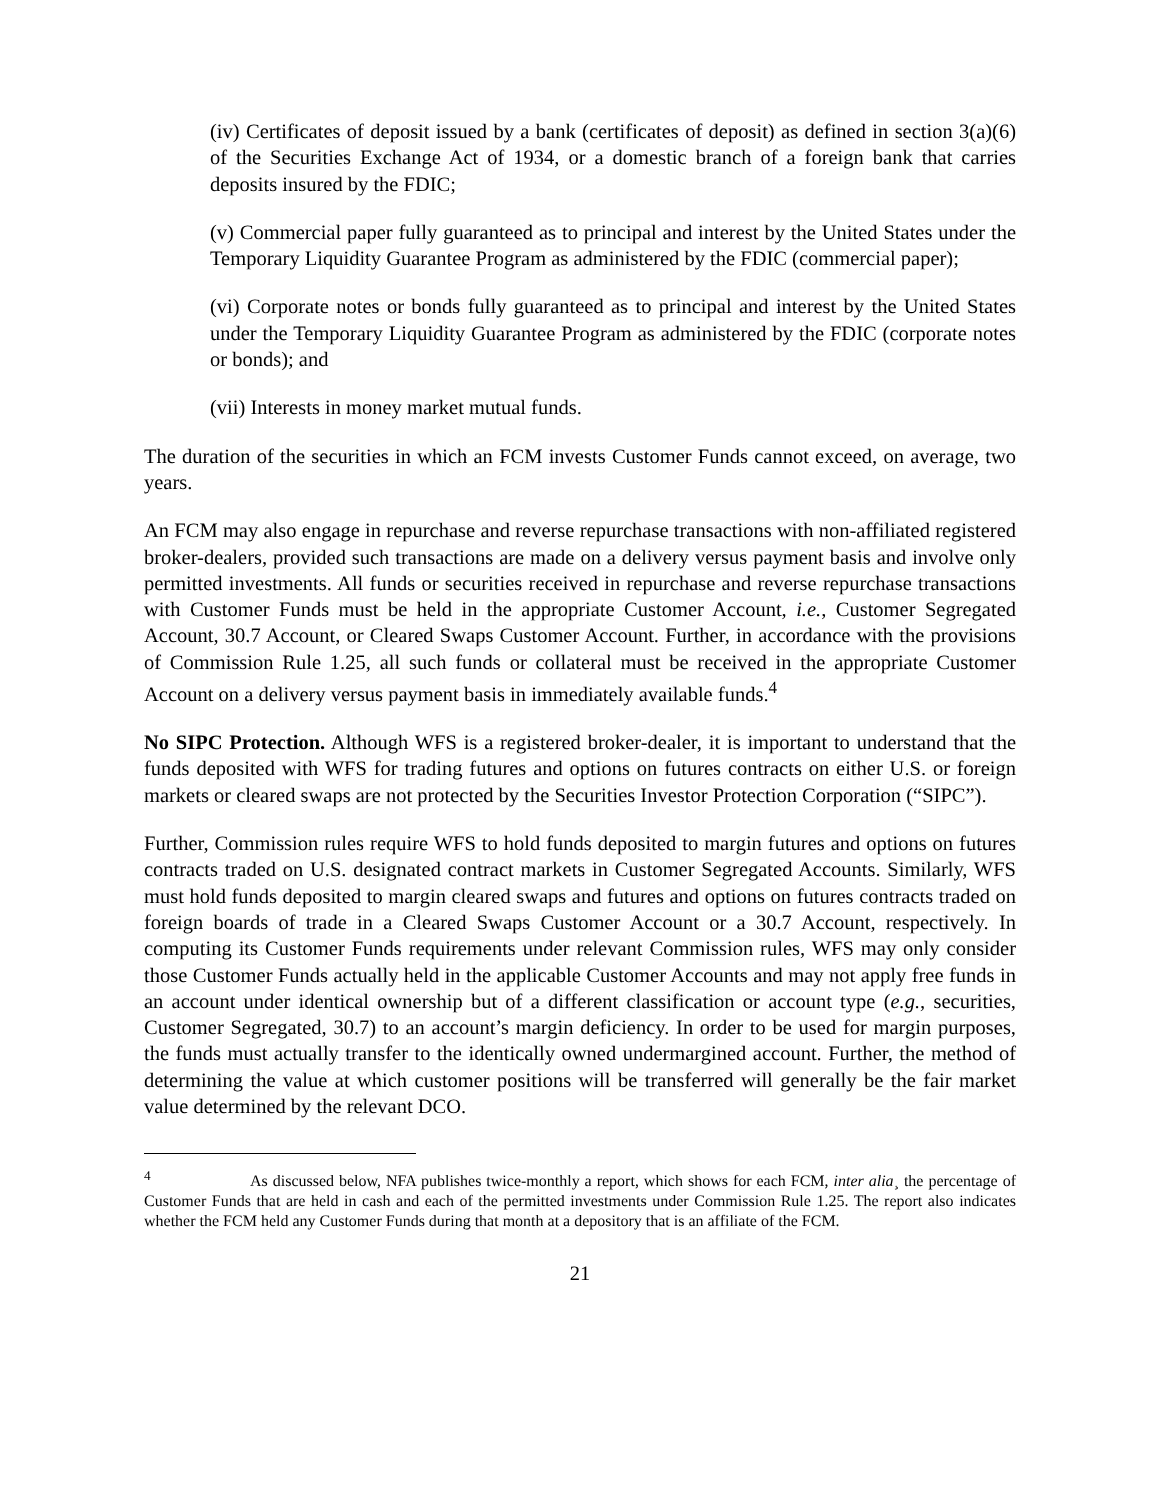(iv) Certificates of deposit issued by a bank (certificates of deposit) as defined in section 3(a)(6) of the Securities Exchange Act of 1934, or a domestic branch of a foreign bank that carries deposits insured by the FDIC;
(v) Commercial paper fully guaranteed as to principal and interest by the United States under the Temporary Liquidity Guarantee Program as administered by the FDIC (commercial paper);
(vi) Corporate notes or bonds fully guaranteed as to principal and interest by the United States under the Temporary Liquidity Guarantee Program as administered by the FDIC (corporate notes or bonds); and
(vii) Interests in money market mutual funds.
The duration of the securities in which an FCM invests Customer Funds cannot exceed, on average, two years.
An FCM may also engage in repurchase and reverse repurchase transactions with non-affiliated registered broker-dealers, provided such transactions are made on a delivery versus payment basis and involve only permitted investments. All funds or securities received in repurchase and reverse repurchase transactions with Customer Funds must be held in the appropriate Customer Account, i.e., Customer Segregated Account, 30.7 Account, or Cleared Swaps Customer Account. Further, in accordance with the provisions of Commission Rule 1.25, all such funds or collateral must be received in the appropriate Customer Account on a delivery versus payment basis in immediately available funds.<sup>4</sup>
No SIPC Protection. Although WFS is a registered broker-dealer, it is important to understand that the funds deposited with WFS for trading futures and options on futures contracts on either U.S. or foreign markets or cleared swaps are not protected by the Securities Investor Protection Corporation (“SIPC”).
Further, Commission rules require WFS to hold funds deposited to margin futures and options on futures contracts traded on U.S. designated contract markets in Customer Segregated Accounts. Similarly, WFS must hold funds deposited to margin cleared swaps and futures and options on futures contracts traded on foreign boards of trade in a Cleared Swaps Customer Account or a 30.7 Account, respectively. In computing its Customer Funds requirements under relevant Commission rules, WFS may only consider those Customer Funds actually held in the applicable Customer Accounts and may not apply free funds in an account under identical ownership but of a different classification or account type (e.g., securities, Customer Segregated, 30.7) to an account’s margin deficiency. In order to be used for margin purposes, the funds must actually transfer to the identically owned undermargined account. Further, the method of determining the value at which customer positions will be transferred will generally be the fair market value determined by the relevant DCO.
<sup>4</sup> As discussed below, NFA publishes twice-monthly a report, which shows for each FCM, inter alia¸ the percentage of Customer Funds that are held in cash and each of the permitted investments under Commission Rule 1.25. The report also indicates whether the FCM held any Customer Funds during that month at a depository that is an affiliate of the FCM.
21